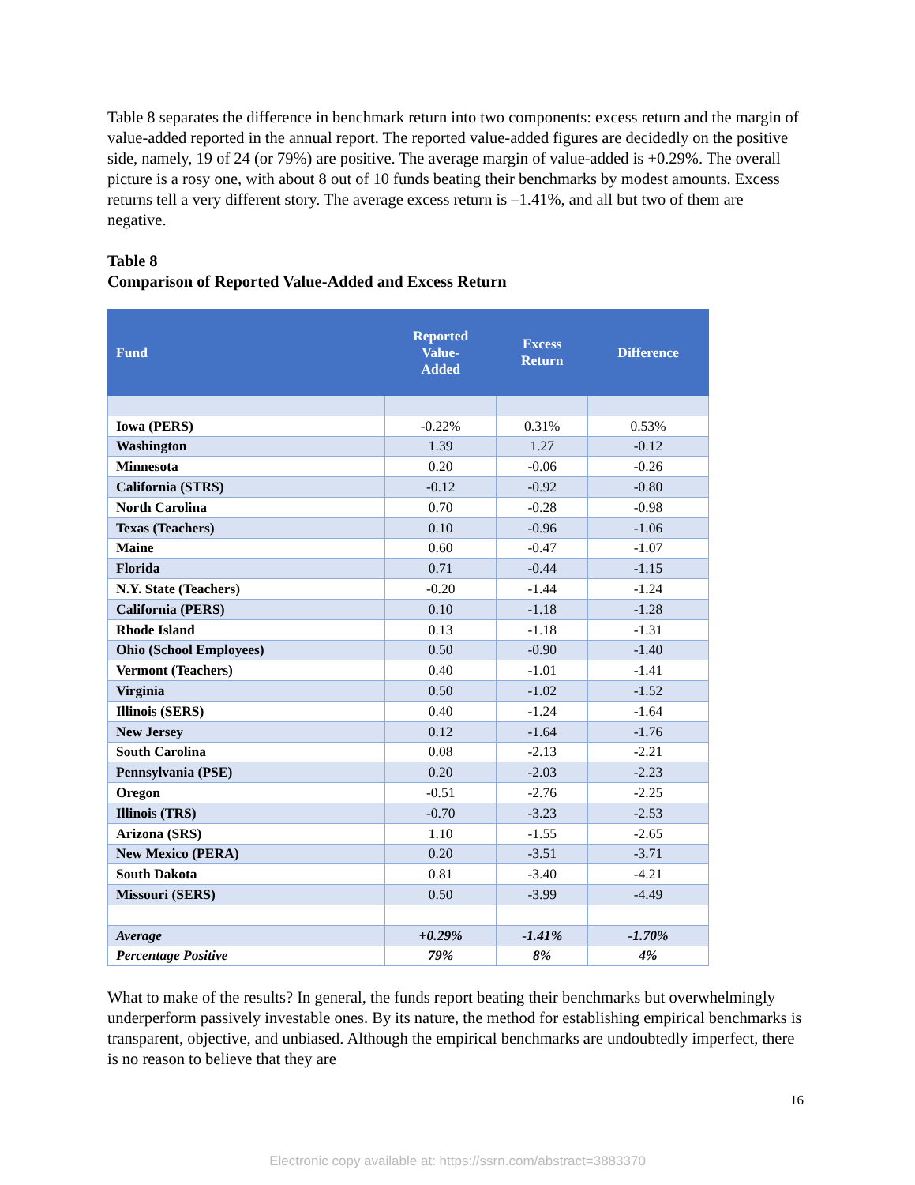Table 8 separates the difference in benchmark return into two components: excess return and the margin of value-added reported in the annual report. The reported value-added figures are decidedly on the positive side, namely, 19 of 24 (or 79%) are positive. The average margin of value-added is +0.29%. The overall picture is a rosy one, with about 8 out of 10 funds beating their benchmarks by modest amounts. Excess returns tell a very different story. The average excess return is –1.41%, and all but two of them are negative.
Table 8
Comparison of Reported Value-Added and Excess Return
| Fund | Reported Value- Added | Excess Return | Difference |
| --- | --- | --- | --- |
| Iowa (PERS) | -0.22% | 0.31% | 0.53% |
| Washington | 1.39 | 1.27 | -0.12 |
| Minnesota | 0.20 | -0.06 | -0.26 |
| California (STRS) | -0.12 | -0.92 | -0.80 |
| North Carolina | 0.70 | -0.28 | -0.98 |
| Texas (Teachers) | 0.10 | -0.96 | -1.06 |
| Maine | 0.60 | -0.47 | -1.07 |
| Florida | 0.71 | -0.44 | -1.15 |
| N.Y. State (Teachers) | -0.20 | -1.44 | -1.24 |
| California (PERS) | 0.10 | -1.18 | -1.28 |
| Rhode Island | 0.13 | -1.18 | -1.31 |
| Ohio (School Employees) | 0.50 | -0.90 | -1.40 |
| Vermont (Teachers) | 0.40 | -1.01 | -1.41 |
| Virginia | 0.50 | -1.02 | -1.52 |
| Illinois (SERS) | 0.40 | -1.24 | -1.64 |
| New Jersey | 0.12 | -1.64 | -1.76 |
| South Carolina | 0.08 | -2.13 | -2.21 |
| Pennsylvania (PSE) | 0.20 | -2.03 | -2.23 |
| Oregon | -0.51 | -2.76 | -2.25 |
| Illinois (TRS) | -0.70 | -3.23 | -2.53 |
| Arizona (SRS) | 1.10 | -1.55 | -2.65 |
| New Mexico (PERA) | 0.20 | -3.51 | -3.71 |
| South Dakota | 0.81 | -3.40 | -4.21 |
| Missouri (SERS) | 0.50 | -3.99 | -4.49 |
| Average | +0.29% | -1.41% | -1.70% |
| Percentage Positive | 79% | 8% | 4% |
What to make of the results? In general, the funds report beating their benchmarks but overwhelmingly underperform passively investable ones. By its nature, the method for establishing empirical benchmarks is transparent, objective, and unbiased. Although the empirical benchmarks are undoubtedly imperfect, there is no reason to believe that they are
16
Electronic copy available at: https://ssrn.com/abstract=3883370